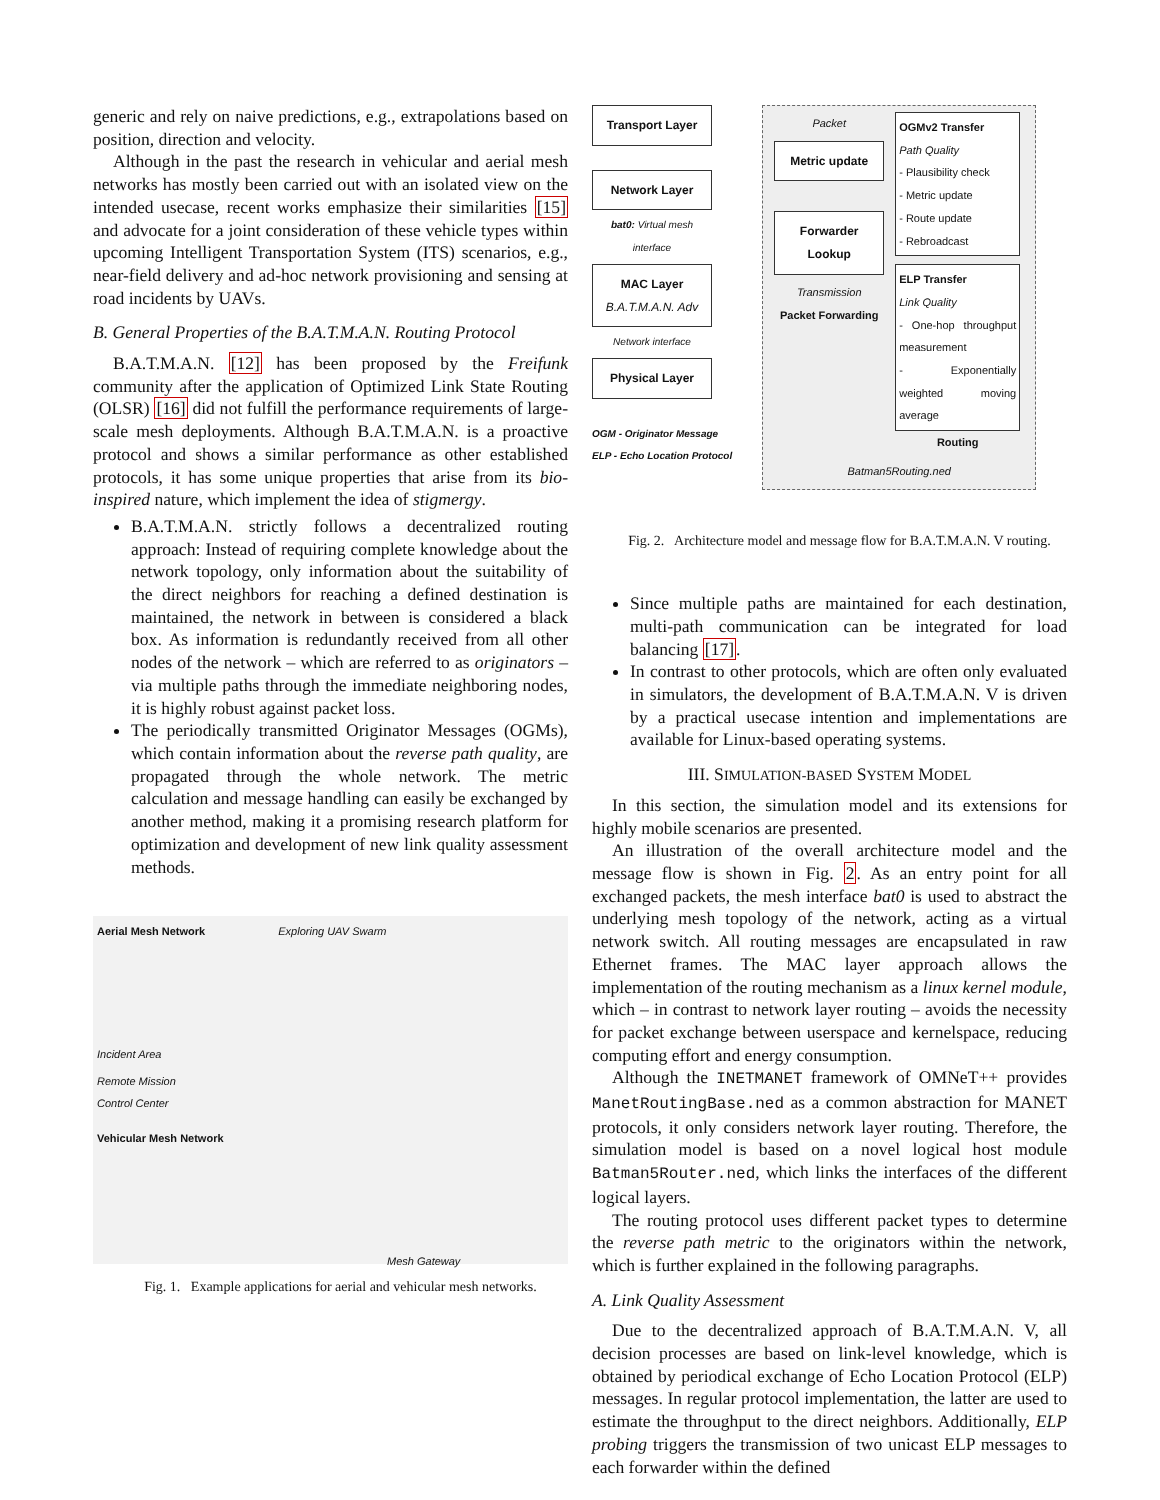generic and rely on naive predictions, e.g., extrapolations based on position, direction and velocity.
Although in the past the research in vehicular and aerial mesh networks has mostly been carried out with an isolated view on the intended usecase, recent works emphasize their similarities [15] and advocate for a joint consideration of these vehicle types within upcoming Intelligent Transportation System (ITS) scenarios, e.g., near-field delivery and ad-hoc network provisioning and sensing at road incidents by UAVs.
B. General Properties of the B.A.T.M.A.N. Routing Protocol
B.A.T.M.A.N. [12] has been proposed by the Freifunk community after the application of Optimized Link State Routing (OLSR) [16] did not fulfill the performance requirements of large-scale mesh deployments. Although B.A.T.M.A.N. is a proactive protocol and shows a similar performance as other established protocols, it has some unique properties that arise from its bio-inspired nature, which implement the idea of stigmergy.
B.A.T.M.A.N. strictly follows a decentralized routing approach: Instead of requiring complete knowledge about the network topology, only information about the suitability of the direct neighbors for reaching a defined destination is maintained, the network in between is considered a black box. As information is redundantly received from all other nodes of the network – which are referred to as originators – via multiple paths through the immediate neighboring nodes, it is highly robust against packet loss.
The periodically transmitted Originator Messages (OGMs), which contain information about the reverse path quality, are propagated through the whole network. The metric calculation and message handling can easily be exchanged by another method, making it a promising research platform for optimization and development of new link quality assessment methods.
Aerial Mesh Network Exploring UAV Swarm
Incident Area
Remote Mission
Control Center
Vehicular Mesh Network
Mesh Gateway
Fig. 1. Example applications for aerial and vehicular mesh networks.
Transport Layer
Network Layer
bat0: Virtual mesh interface
MAC Layer
B.A.T.M.A.N. Adv
Network interface
Physical Layer
OGM - Originator Message
ELP - Echo Location Protocol
Packet
Metric update
Forwarder Lookup
Transmission
Packet Forwarding
OGMv2 Transfer
Path Quality
- Plausibility check
- Metric update
- Route update
- Rebroadcast
ELP Transfer
Link Quality
- One-hop throughput measurement
- Exponentially weighted moving average
Routing
Batman5Routing.ned
Fig. 2. Architecture model and message flow for B.A.T.M.A.N. V routing.
Since multiple paths are maintained for each destination, multi-path communication can be integrated for load balancing [17].
In contrast to other protocols, which are often only evaluated in simulators, the development of B.A.T.M.A.N. V is driven by a practical usecase intention and implementations are available for Linux-based operating systems.
III. SIMULATION-BASED SYSTEM MODEL
In this section, the simulation model and its extensions for highly mobile scenarios are presented.
An illustration of the overall architecture model and the message flow is shown in Fig. 2. As an entry point for all exchanged packets, the mesh interface bat0 is used to abstract the underlying mesh topology of the network, acting as a virtual network switch. All routing messages are encapsulated in raw Ethernet frames. The MAC layer approach allows the implementation of the routing mechanism as a linux kernel module, which – in contrast to network layer routing – avoids the necessity for packet exchange between userspace and kernelspace, reducing computing effort and energy consumption.
Although the INETMANET framework of OMNeT++ provides ManetRoutingBase.ned as a common abstraction for MANET protocols, it only considers network layer routing. Therefore, the simulation model is based on a novel logical host module Batman5Router.ned, which links the interfaces of the different logical layers.
The routing protocol uses different packet types to determine the reverse path metric to the originators within the network, which is further explained in the following paragraphs.
A. Link Quality Assessment
Due to the decentralized approach of B.A.T.M.A.N. V, all decision processes are based on link-level knowledge, which is obtained by periodical exchange of Echo Location Protocol (ELP) messages. In regular protocol implementation, the latter are used to estimate the throughput to the direct neighbors. Additionally, ELP probing triggers the transmission of two unicast ELP messages to each forwarder within the defined